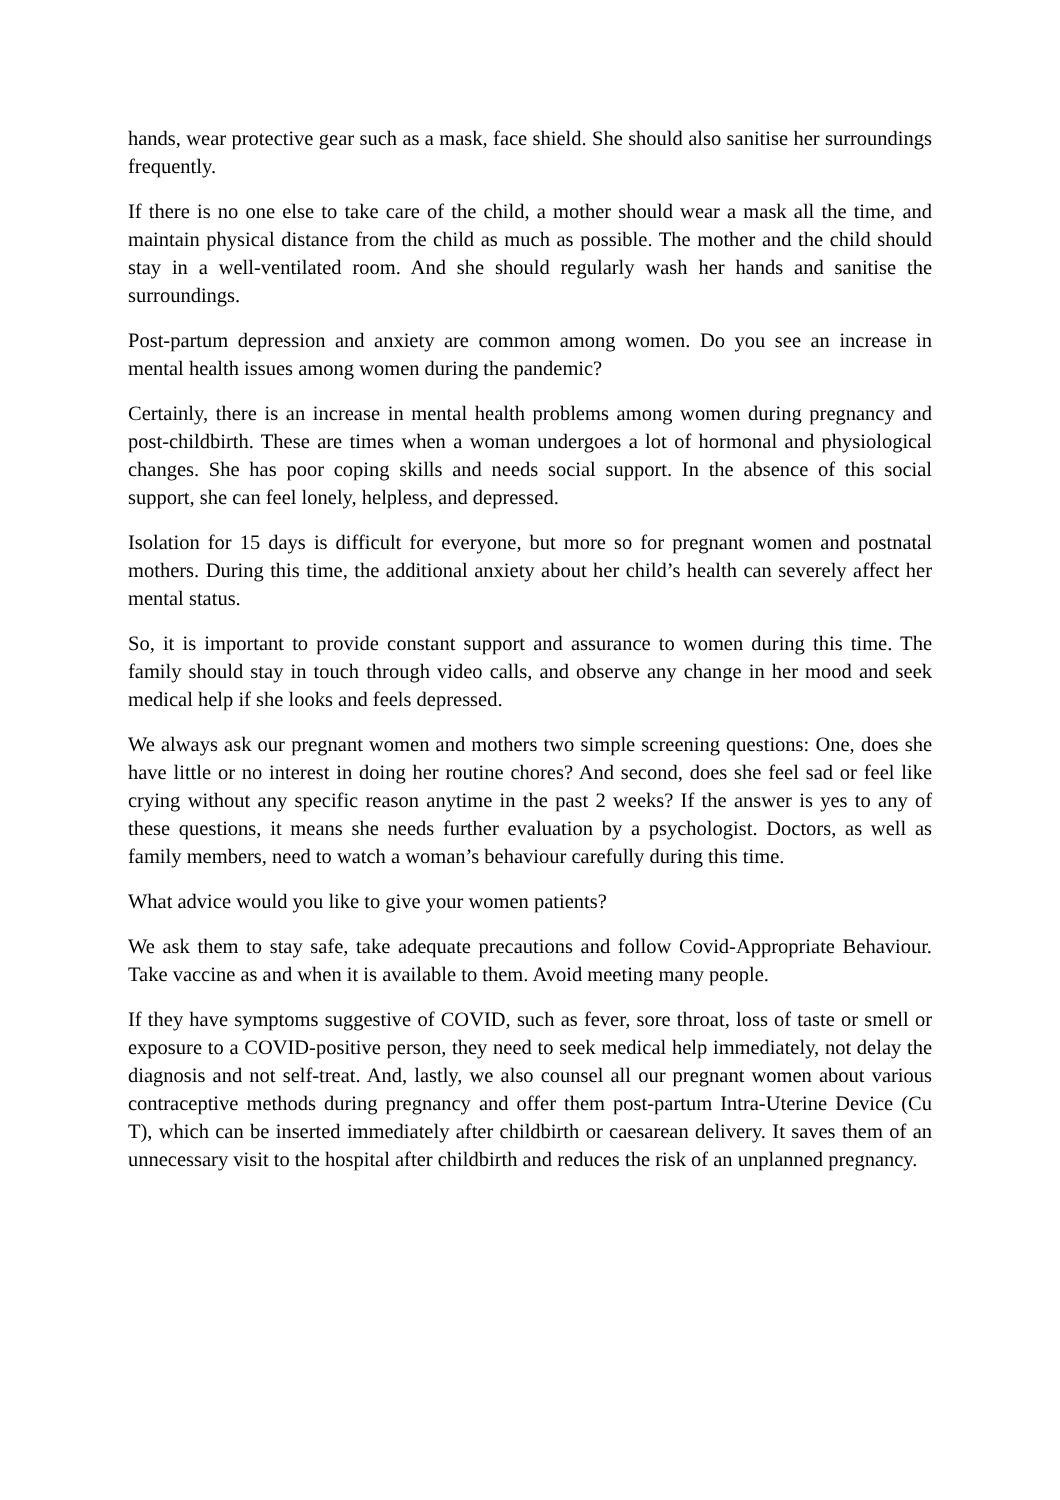hands, wear protective gear such as a mask, face shield. She should also sanitise her surroundings frequently.
If there is no one else to take care of the child, a mother should wear a mask all the time, and maintain physical distance from the child as much as possible. The mother and the child should stay in a well-ventilated room. And she should regularly wash her hands and sanitise the surroundings.
Post-partum depression and anxiety are common among women. Do you see an increase in mental health issues among women during the pandemic?
Certainly, there is an increase in mental health problems among women during pregnancy and post-childbirth. These are times when a woman undergoes a lot of hormonal and physiological changes. She has poor coping skills and needs social support. In the absence of this social support, she can feel lonely, helpless, and depressed.
Isolation for 15 days is difficult for everyone, but more so for pregnant women and postnatal mothers. During this time, the additional anxiety about her child’s health can severely affect her mental status.
So, it is important to provide constant support and assurance to women during this time. The family should stay in touch through video calls, and observe any change in her mood and seek medical help if she looks and feels depressed.
We always ask our pregnant women and mothers two simple screening questions: One, does she have little or no interest in doing her routine chores? And second, does she feel sad or feel like crying without any specific reason anytime in the past 2 weeks? If the answer is yes to any of these questions, it means she needs further evaluation by a psychologist. Doctors, as well as family members, need to watch a woman’s behaviour carefully during this time.
What advice would you like to give your women patients?
We ask them to stay safe, take adequate precautions and follow Covid-Appropriate Behaviour. Take vaccine as and when it is available to them. Avoid meeting many people.
If they have symptoms suggestive of COVID, such as fever, sore throat, loss of taste or smell or exposure to a COVID-positive person, they need to seek medical help immediately, not delay the diagnosis and not self-treat. And, lastly, we also counsel all our pregnant women about various contraceptive methods during pregnancy and offer them post-partum Intra-Uterine Device (Cu T), which can be inserted immediately after childbirth or caesarean delivery. It saves them of an unnecessary visit to the hospital after childbirth and reduces the risk of an unplanned pregnancy.